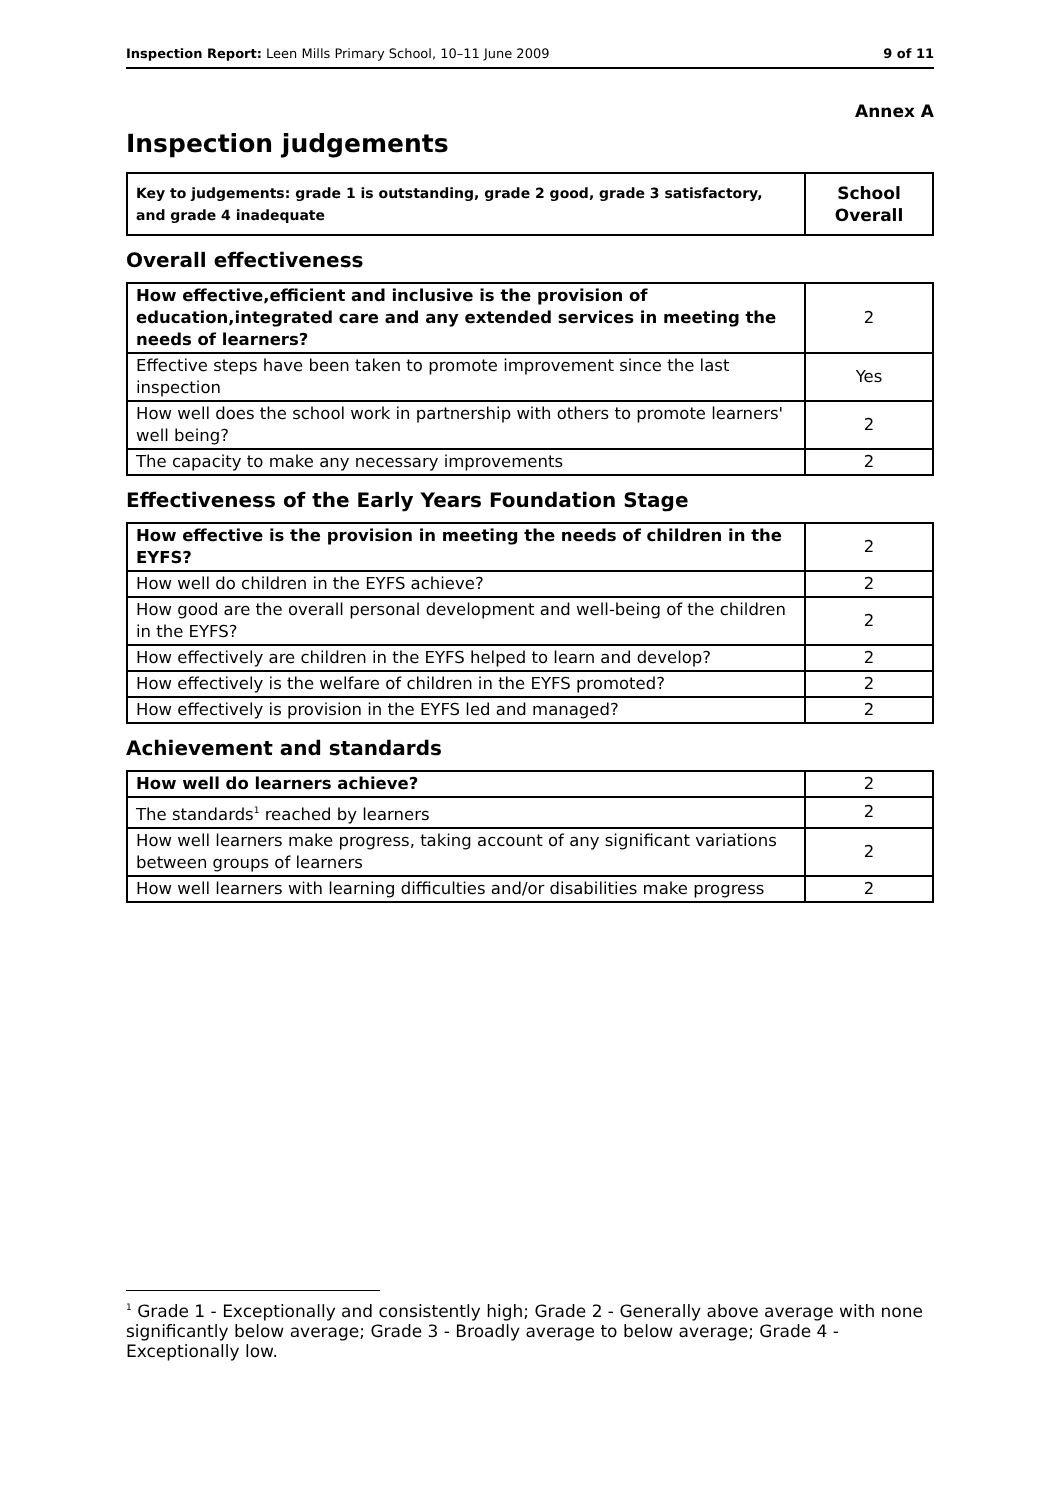Inspection Report: Leen Mills Primary School, 10–11 June 2009 9 of 11
Annex A
Inspection judgements
| Key to judgements: grade 1 is outstanding, grade 2 good, grade 3 satisfactory, and grade 4 inadequate | School Overall |
Overall effectiveness
| How effective,efficient and inclusive is the provision of education,integrated care and any extended services in meeting the needs of learners? | 2 |
| Effective steps have been taken to promote improvement since the last inspection | Yes |
| How well does the school work in partnership with others to promote learners' well being? | 2 |
| The capacity to make any necessary improvements | 2 |
Effectiveness of the Early Years Foundation Stage
| How effective is the provision in meeting the needs of children in the EYFS? | 2 |
| How well do children in the EYFS achieve? | 2 |
| How good are the overall personal development and well-being of the children in the EYFS? | 2 |
| How effectively are children in the EYFS helped to learn and develop? | 2 |
| How effectively is the welfare of children in the EYFS promoted? | 2 |
| How effectively is provision in the EYFS led and managed? | 2 |
Achievement and standards
| How well do learners achieve? | 2 |
| The standards<sup>1</sup> reached by learners | 2 |
| How well learners make progress, taking account of any significant variations between groups of learners | 2 |
| How well learners with learning difficulties and/or disabilities make progress | 2 |
<sup>1</sup> Grade 1 - Exceptionally and consistently high; Grade 2 - Generally above average with none significantly below average; Grade 3 - Broadly average to below average; Grade 4 - Exceptionally low.